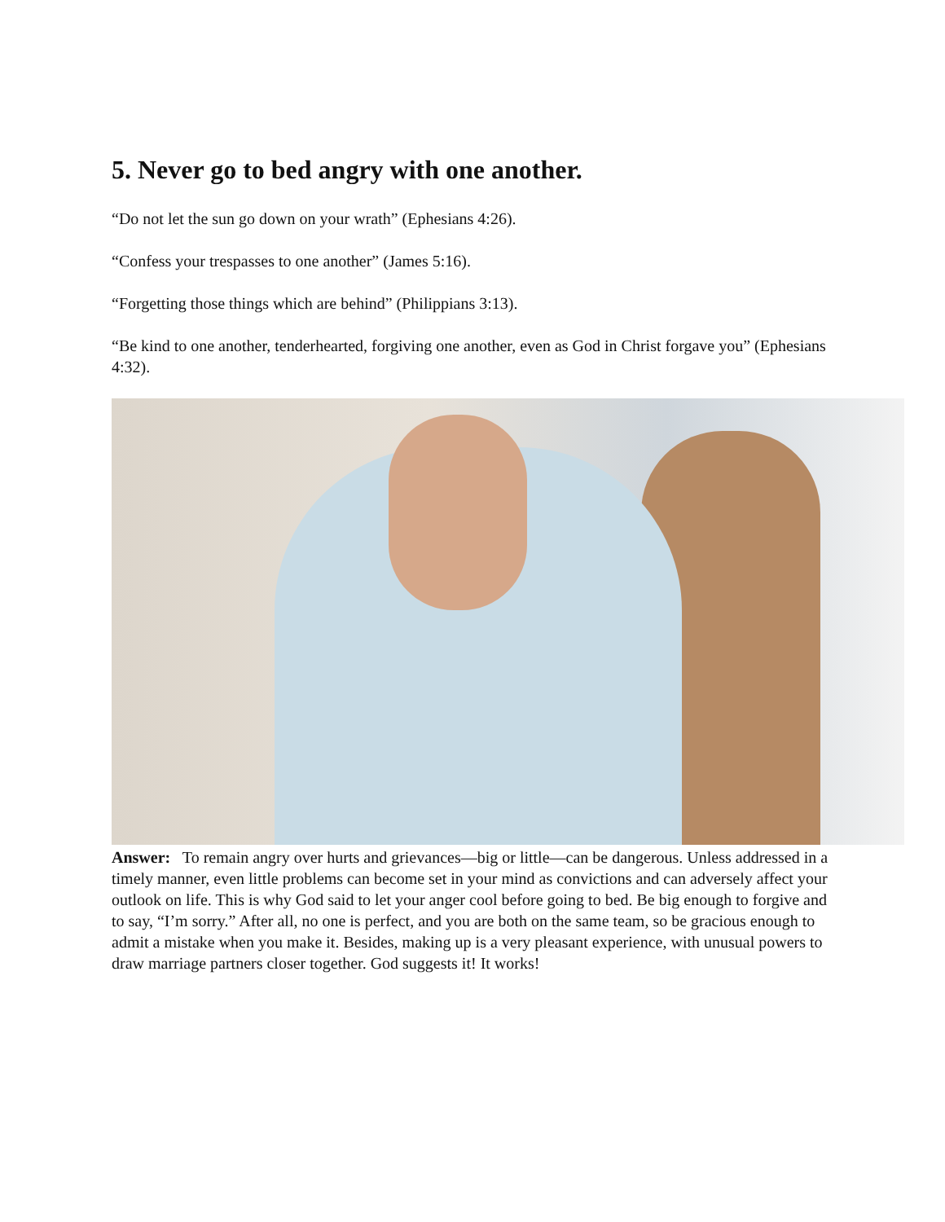5. Never go to bed angry with one another.
“Do not let the sun go down on your wrath” (Ephesians 4:26).
“Confess your trespasses to one another” (James 5:16).
“Forgetting those things which are behind” (Philippians 3:13).
“Be kind to one another, tenderhearted, forgiving one another, even as God in Christ forgave you” (Ephesians 4:32).
Answer: To remain angry over hurts and grievances—big or little—can be dangerous. Unless addressed in a timely manner, even little problems can become set in your mind as convictions and can adversely affect your outlook on life. This is why God said to let your anger cool before going to bed. Be big enough to forgive and to say, “I’m sorry.” After all, no one is perfect, and you are both on the same team, so be gracious enough to admit a mistake when you make it. Besides, making up is a very pleasant experience, with unusual powers to draw marriage partners closer together. God suggests it! It works!